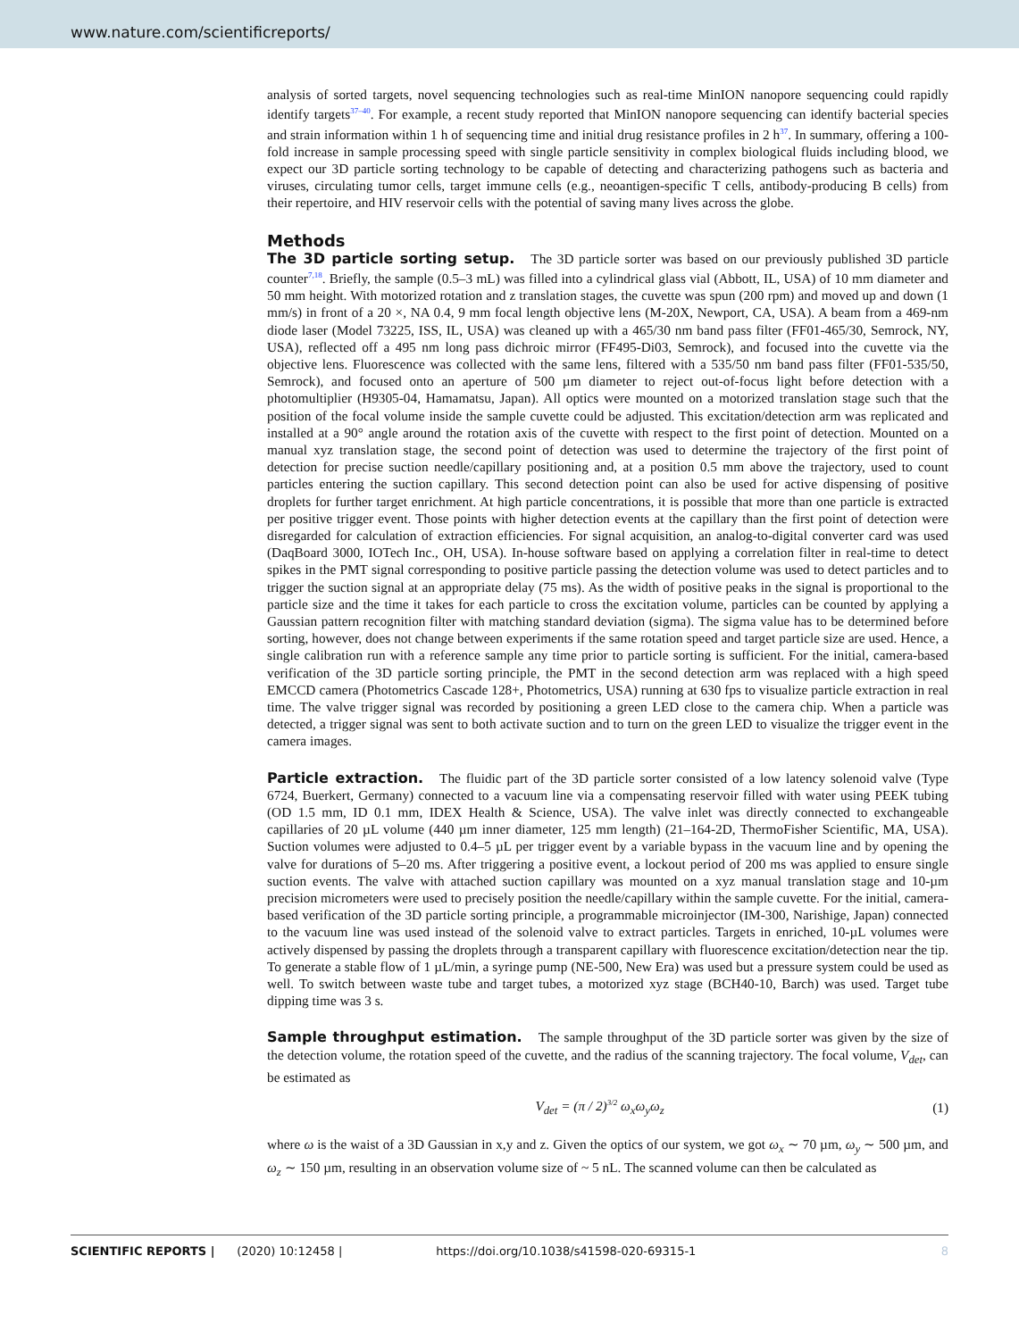www.nature.com/scientificreports/
analysis of sorted targets, novel sequencing technologies such as real-time MinION nanopore sequencing could rapidly identify targets<sup>37–40</sup>. For example, a recent study reported that MinION nanopore sequencing can identify bacterial species and strain information within 1 h of sequencing time and initial drug resistance profiles in 2 h<sup>37</sup>. In summary, offering a 100-fold increase in sample processing speed with single particle sensitivity in complex biological fluids including blood, we expect our 3D particle sorting technology to be capable of detecting and characterizing pathogens such as bacteria and viruses, circulating tumor cells, target immune cells (e.g., neoantigen-specific T cells, antibody-producing B cells) from their repertoire, and HIV reservoir cells with the potential of saving many lives across the globe.
Methods
The 3D particle sorting setup. The 3D particle sorter was based on our previously published 3D particle counter<sup>7,18</sup>. Briefly, the sample (0.5–3 mL) was filled into a cylindrical glass vial (Abbott, IL, USA) of 10 mm diameter and 50 mm height. With motorized rotation and z translation stages, the cuvette was spun (200 rpm) and moved up and down (1 mm/s) in front of a 20 ×, NA 0.4, 9 mm focal length objective lens (M-20X, Newport, CA, USA). A beam from a 469-nm diode laser (Model 73225, ISS, IL, USA) was cleaned up with a 465/30 nm band pass filter (FF01-465/30, Semrock, NY, USA), reflected off a 495 nm long pass dichroic mirror (FF495-Di03, Semrock), and focused into the cuvette via the objective lens. Fluorescence was collected with the same lens, filtered with a 535/50 nm band pass filter (FF01-535/50, Semrock), and focused onto an aperture of 500 µm diameter to reject out-of-focus light before detection with a photomultiplier (H9305-04, Hamamatsu, Japan). All optics were mounted on a motorized translation stage such that the position of the focal volume inside the sample cuvette could be adjusted. This excitation/detection arm was replicated and installed at a 90° angle around the rotation axis of the cuvette with respect to the first point of detection. Mounted on a manual xyz translation stage, the second point of detection was used to determine the trajectory of the first point of detection for precise suction needle/capillary positioning and, at a position 0.5 mm above the trajectory, used to count particles entering the suction capillary. This second detection point can also be used for active dispensing of positive droplets for further target enrichment. At high particle concentrations, it is possible that more than one particle is extracted per positive trigger event. Those points with higher detection events at the capillary than the first point of detection were disregarded for calculation of extraction efficiencies. For signal acquisition, an analog-to-digital converter card was used (DaqBoard 3000, IOTech Inc., OH, USA). In-house software based on applying a correlation filter in real-time to detect spikes in the PMT signal corresponding to positive particle passing the detection volume was used to detect particles and to trigger the suction signal at an appropriate delay (75 ms). As the width of positive peaks in the signal is proportional to the particle size and the time it takes for each particle to cross the excitation volume, particles can be counted by applying a Gaussian pattern recognition filter with matching standard deviation (sigma). The sigma value has to be determined before sorting, however, does not change between experiments if the same rotation speed and target particle size are used. Hence, a single calibration run with a reference sample any time prior to particle sorting is sufficient. For the initial, camera-based verification of the 3D particle sorting principle, the PMT in the second detection arm was replaced with a high speed EMCCD camera (Photometrics Cascade 128+, Photometrics, USA) running at 630 fps to visualize particle extraction in real time. The valve trigger signal was recorded by positioning a green LED close to the camera chip. When a particle was detected, a trigger signal was sent to both activate suction and to turn on the green LED to visualize the trigger event in the camera images.
Particle extraction. The fluidic part of the 3D particle sorter consisted of a low latency solenoid valve (Type 6724, Buerkert, Germany) connected to a vacuum line via a compensating reservoir filled with water using PEEK tubing (OD 1.5 mm, ID 0.1 mm, IDEX Health & Science, USA). The valve inlet was directly connected to exchangeable capillaries of 20 µL volume (440 µm inner diameter, 125 mm length) (21–164-2D, ThermoFisher Scientific, MA, USA). Suction volumes were adjusted to 0.4–5 µL per trigger event by a variable bypass in the vacuum line and by opening the valve for durations of 5–20 ms. After triggering a positive event, a lockout period of 200 ms was applied to ensure single suction events. The valve with attached suction capillary was mounted on a xyz manual translation stage and 10-µm precision micrometers were used to precisely position the needle/capillary within the sample cuvette. For the initial, camera-based verification of the 3D particle sorting principle, a programmable microinjector (IM-300, Narishige, Japan) connected to the vacuum line was used instead of the solenoid valve to extract particles. Targets in enriched, 10-µL volumes were actively dispensed by passing the droplets through a transparent capillary with fluorescence excitation/detection near the tip. To generate a stable flow of 1 µL/min, a syringe pump (NE-500, New Era) was used but a pressure system could be used as well. To switch between waste tube and target tubes, a motorized xyz stage (BCH40-10, Barch) was used. Target tube dipping time was 3 s.
Sample throughput estimation. The sample throughput of the 3D particle sorter was given by the size of the detection volume, the rotation speed of the cuvette, and the radius of the scanning trajectory. The focal volume, V<sub>det</sub>, can be estimated as
V<sub>det</sub> = (π / 2)<sup>3/2</sup> ω<sub>x</sub>ω<sub>y</sub>ω<sub>z</sub> (1)
where ω is the waist of a 3D Gaussian in x,y and z. Given the optics of our system, we got ω<sub>x</sub> ∼ 70 µm, ω<sub>y</sub> ∼ 500 µm, and ω<sub>z</sub> ∼ 150 µm, resulting in an observation volume size of ~ 5 nL. The scanned volume can then be calculated as
SCIENTIFIC REPORTS | (2020) 10:12458 | https://doi.org/10.1038/s41598-020-69315-1 8